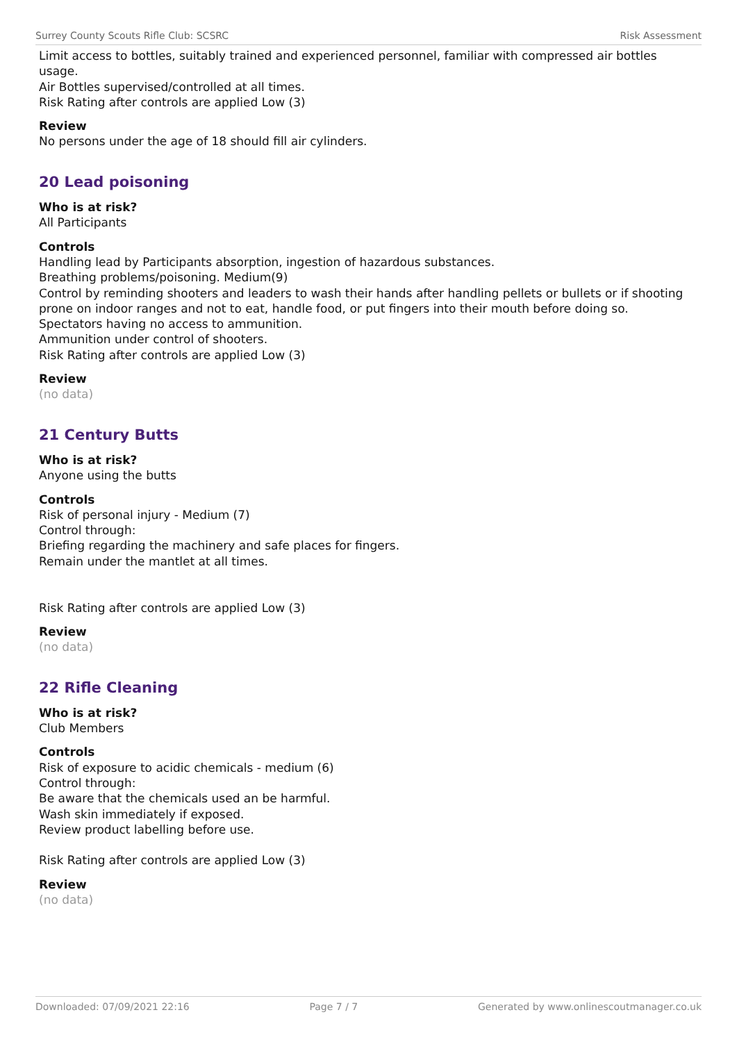Surrey County Scouts Rifle Club: SCSRC Risk Assessment
Limit access to bottles, suitably trained and experienced personnel, familiar with compressed air bottles usage.
Air Bottles supervised/controlled at all times.
Risk Rating after controls are applied Low (3)
Review
No persons under the age of 18 should fill air cylinders.
20 Lead poisoning
Who is at risk?
All Participants
Controls
Handling lead by Participants absorption, ingestion of hazardous substances.
Breathing problems/poisoning. Medium(9)
Control by reminding shooters and leaders to wash their hands after handling pellets or bullets or if shooting prone on indoor ranges and not to eat, handle food, or put fingers into their mouth before doing so.
Spectators having no access to ammunition.
Ammunition under control of shooters.
Risk Rating after controls are applied Low (3)
Review
(no data)
21 Century Butts
Who is at risk?
Anyone using the butts
Controls
Risk of personal injury - Medium (7)
Control through:
Briefing regarding the machinery and safe places for fingers.
Remain under the mantlet at all times.
Risk Rating after controls are applied Low (3)
Review
(no data)
22 Rifle Cleaning
Who is at risk?
Club Members
Controls
Risk of exposure to acidic chemicals - medium (6)
Control through:
Be aware that the chemicals used an be harmful.
Wash skin immediately if exposed.
Review product labelling before use.
Risk Rating after controls are applied Low (3)
Review
(no data)
Downloaded: 07/09/2021 22:16 Page 7 / 7 Generated by www.onlinescoutmanager.co.uk